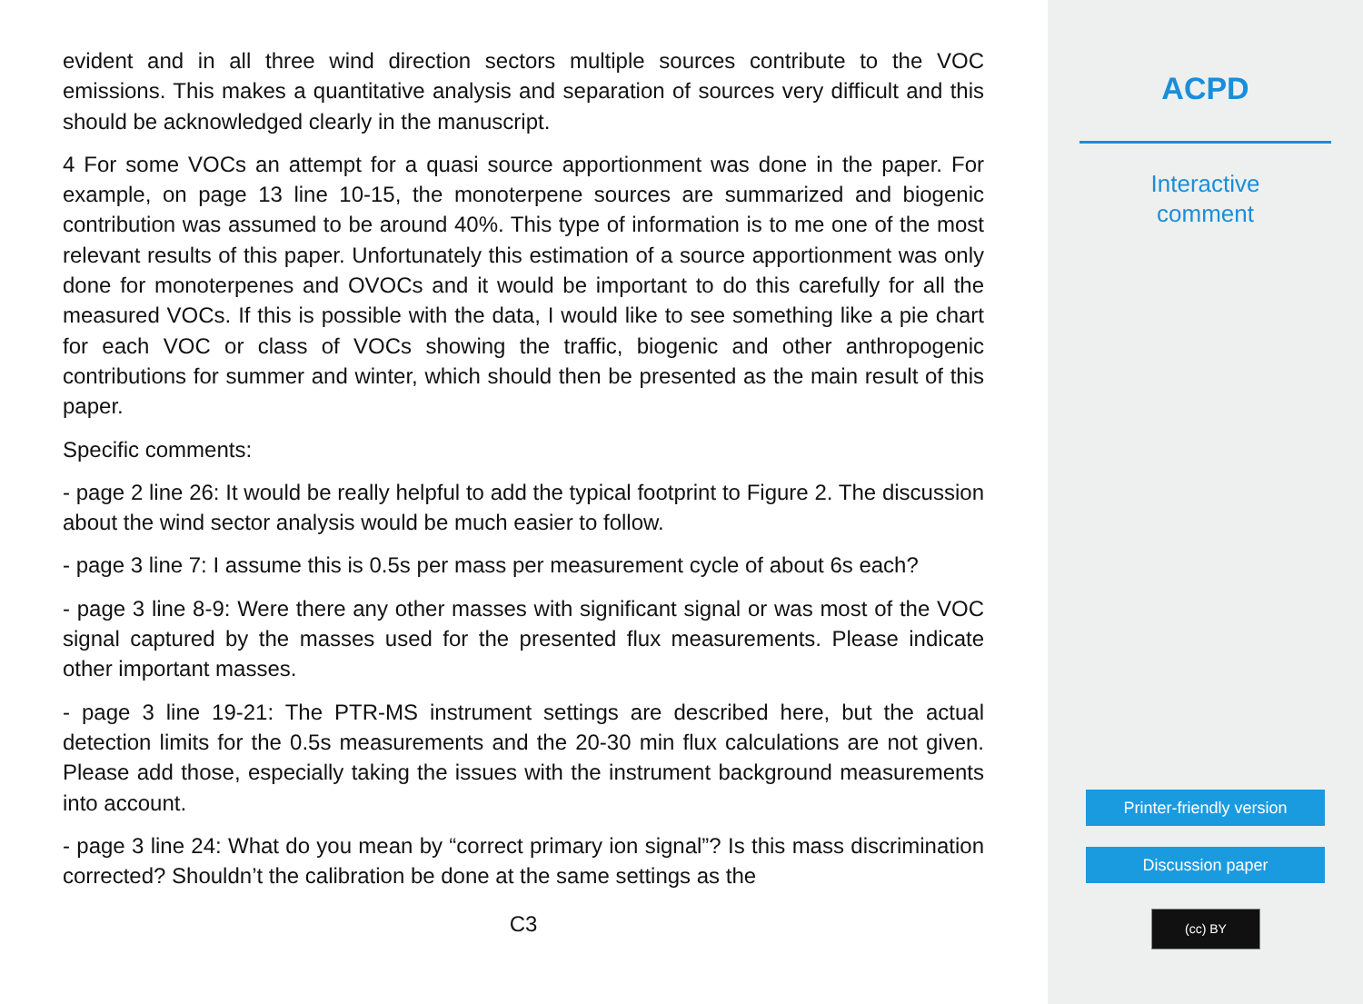evident and in all three wind direction sectors multiple sources contribute to the VOC emissions. This makes a quantitative analysis and separation of sources very difficult and this should be acknowledged clearly in the manuscript.
4 For some VOCs an attempt for a quasi source apportionment was done in the paper. For example, on page 13 line 10-15, the monoterpene sources are summarized and biogenic contribution was assumed to be around 40%. This type of information is to me one of the most relevant results of this paper. Unfortunately this estimation of a source apportionment was only done for monoterpenes and OVOCs and it would be important to do this carefully for all the measured VOCs. If this is possible with the data, I would like to see something like a pie chart for each VOC or class of VOCs showing the traffic, biogenic and other anthropogenic contributions for summer and winter, which should then be presented as the main result of this paper.
Specific comments:
- page 2 line 26: It would be really helpful to add the typical footprint to Figure 2. The discussion about the wind sector analysis would be much easier to follow.
- page 3 line 7: I assume this is 0.5s per mass per measurement cycle of about 6s each?
- page 3 line 8-9: Were there any other masses with significant signal or was most of the VOC signal captured by the masses used for the presented flux measurements. Please indicate other important masses.
- page 3 line 19-21: The PTR-MS instrument settings are described here, but the actual detection limits for the 0.5s measurements and the 20-30 min flux calculations are not given. Please add those, especially taking the issues with the instrument background measurements into account.
- page 3 line 24: What do you mean by “correct primary ion signal”? Is this mass discrimination corrected? Shouldn’t the calibration be done at the same settings as the
C3
ACPD
Interactive
comment
Printer-friendly version
Discussion paper
(cc) BY